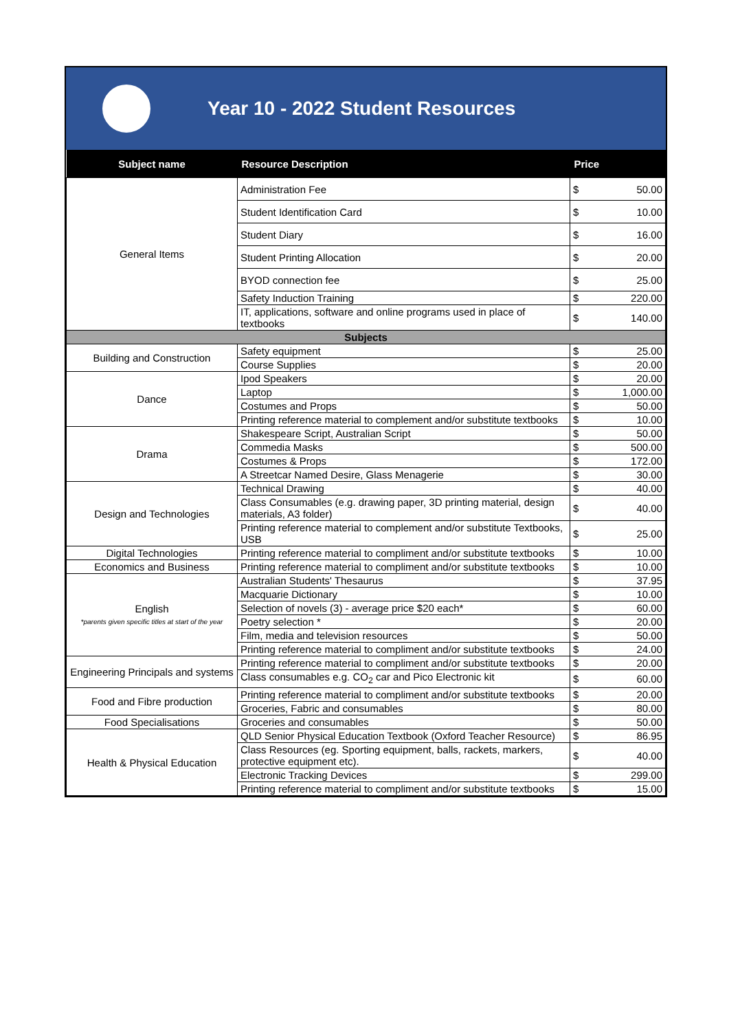Year 10 - 2022 Student Resources
| Subject name | Resource Description | Price | |
| --- | --- | --- | --- |
| General Items | Administration Fee | $ | 50.00 |
| | Student Identification Card | $ | 10.00 |
| | Student Diary | $ | 16.00 |
| | Student Printing Allocation | $ | 20.00 |
| | BYOD connection fee | $ | 25.00 |
| | Safety Induction Training | $ | 220.00 |
| | IT, applications, software and online programs used in place of textbooks | $ | 140.00 |
| Subjects | | | |
| Building and Construction | Safety equipment | $ | 25.00 |
| | Course Supplies | $ | 20.00 |
| Dance | Ipod Speakers | $ | 20.00 |
| | Laptop | $ | 1,000.00 |
| | Costumes and Props | $ | 50.00 |
| | Printing reference material to complement and/or substitute textbooks | $ | 10.00 |
| Drama | Shakespeare Script, Australian Script | $ | 50.00 |
| | Commedia Masks | $ | 500.00 |
| | Costumes & Props | $ | 172.00 |
| | A Streetcar Named Desire, Glass Menagerie | $ | 30.00 |
| Design and Technologies | Technical Drawing | $ | 40.00 |
| | Class Consumables (e.g. drawing paper, 3D printing material, design materials, A3 folder) | $ | 40.00 |
| | Printing reference material to complement and/or substitute Textbooks, USB | $ | 25.00 |
| Digital Technologies | Printing reference material to compliment and/or substitute textbooks | $ | 10.00 |
| Economics and Business | Printing reference material to compliment and/or substitute textbooks | $ | 10.00 |
| English *parents given specific titles at start of the year | Australian Students' Thesaurus | $ | 37.95 |
| | Macquarie Dictionary | $ | 10.00 |
| | Selection of novels (3) - average price $20 each* | $ | 60.00 |
| | Poetry selection * | $ | 20.00 |
| | Film, media and television resources | $ | 50.00 |
| | Printing reference material to compliment and/or substitute textbooks | $ | 24.00 |
| Engineering Principals and systems | Printing reference material to compliment and/or substitute textbooks | $ | 20.00 |
| | Class consumables e.g. CO<sub>2</sub> car and Pico Electronic kit | $ | 60.00 |
| Food and Fibre production | Printing reference material to compliment and/or substitute textbooks | $ | 20.00 |
| | Groceries, Fabric and consumables | $ | 80.00 |
| Food Specialisations | Groceries and consumables | $ | 50.00 |
| Health & Physical Education | QLD Senior Physical Education Textbook (Oxford Teacher Resource) | $ | 86.95 |
| | Class Resources (eg. Sporting equipment, balls, rackets, markers, protective equipment etc). | $ | 40.00 |
| | Electronic Tracking Devices | $ | 299.00 |
| | Printing reference material to compliment and/or substitute textbooks | $ | 15.00 |